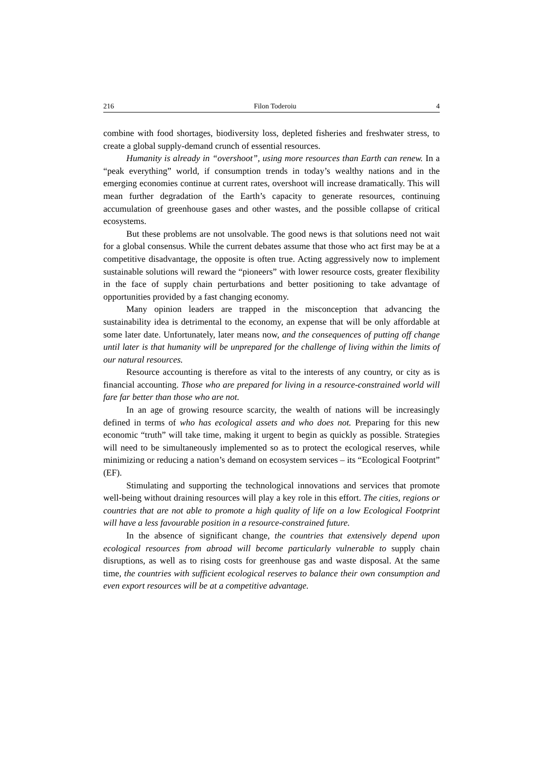216 Filon Toderoiu 4
combine with food shortages, biodiversity loss, depleted fisheries and freshwater stress, to create a global supply-demand crunch of essential resources.
Humanity is already in “overshoot”, using more resources than Earth can renew. In a “peak everything” world, if consumption trends in today’s wealthy nations and in the emerging economies continue at current rates, overshoot will increase dramatically. This will mean further degradation of the Earth’s capacity to generate resources, continuing accumulation of greenhouse gases and other wastes, and the possible collapse of critical ecosystems.
But these problems are not unsolvable. The good news is that solutions need not wait for a global consensus. While the current debates assume that those who act first may be at a competitive disadvantage, the opposite is often true. Acting aggressively now to implement sustainable solutions will reward the “pioneers” with lower resource costs, greater flexibility in the face of supply chain perturbations and better positioning to take advantage of opportunities provided by a fast changing economy.
Many opinion leaders are trapped in the misconception that advancing the sustainability idea is detrimental to the economy, an expense that will be only affordable at some later date. Unfortunately, later means now, and the consequences of putting off change until later is that humanity will be unprepared for the challenge of living within the limits of our natural resources.
Resource accounting is therefore as vital to the interests of any country, or city as is financial accounting. Those who are prepared for living in a resource-constrained world will fare far better than those who are not.
In an age of growing resource scarcity, the wealth of nations will be increasingly defined in terms of who has ecological assets and who does not. Preparing for this new economic “truth” will take time, making it urgent to begin as quickly as possible. Strategies will need to be simultaneously implemented so as to protect the ecological reserves, while minimizing or reducing a nation’s demand on ecosystem services – its “Ecological Footprint” (EF).
Stimulating and supporting the technological innovations and services that promote well-being without draining resources will play a key role in this effort. The cities, regions or countries that are not able to promote a high quality of life on a low Ecological Footprint will have a less favourable position in a resource-constrained future.
In the absence of significant change, the countries that extensively depend upon ecological resources from abroad will become particularly vulnerable to supply chain disruptions, as well as to rising costs for greenhouse gas and waste disposal. At the same time, the countries with sufficient ecological reserves to balance their own consumption and even export resources will be at a competitive advantage.